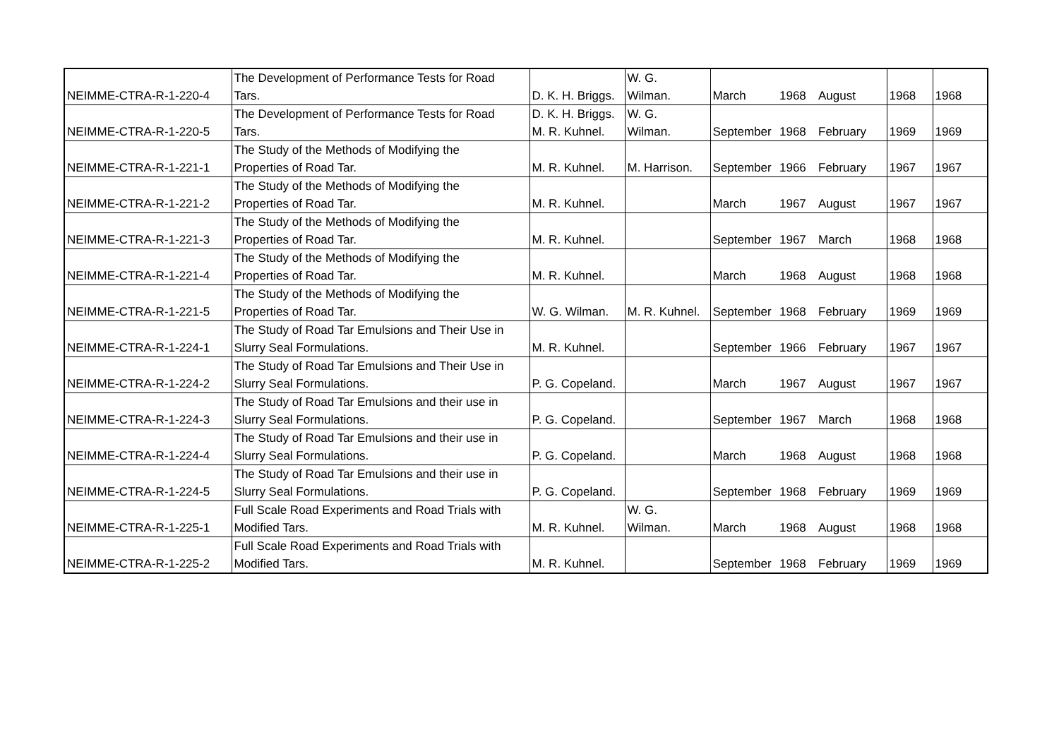| NEIMME-CTRA-R-1-220-4 | The Development of Performance Tests for Road Tars. | D. K. H. Briggs. | W. G. Wilman. | March | 1968 | August | 1968 | 1968 |
| NEIMME-CTRA-R-1-220-5 | The Development of Performance Tests for Road Tars. | D. K. H. Briggs. M. R. Kuhnel. | W. G. Wilman. | September | 1968 | February | 1969 | 1969 |
| NEIMME-CTRA-R-1-221-1 | The Study of the Methods of Modifying the Properties of Road Tar. | M. R. Kuhnel. | M. Harrison. | September | 1966 | February | 1967 | 1967 |
| NEIMME-CTRA-R-1-221-2 | The Study of the Methods of Modifying the Properties of Road Tar. | M. R. Kuhnel. | | March | 1967 | August | 1967 | 1967 |
| NEIMME-CTRA-R-1-221-3 | The Study of the Methods of Modifying the Properties of Road Tar. | M. R. Kuhnel. | | September | 1967 | March | 1968 | 1968 |
| NEIMME-CTRA-R-1-221-4 | The Study of the Methods of Modifying the Properties of Road Tar. | M. R. Kuhnel. | | March | 1968 | August | 1968 | 1968 |
| NEIMME-CTRA-R-1-221-5 | The Study of the Methods of Modifying the Properties of Road Tar. | W. G. Wilman. | M. R. Kuhnel. | September | 1968 | February | 1969 | 1969 |
| NEIMME-CTRA-R-1-224-1 | The Study of Road Tar Emulsions and Their Use in Slurry Seal Formulations. | M. R. Kuhnel. | | September | 1966 | February | 1967 | 1967 |
| NEIMME-CTRA-R-1-224-2 | The Study of Road Tar Emulsions and Their Use in Slurry Seal Formulations. | P. G. Copeland. | | March | 1967 | August | 1967 | 1967 |
| NEIMME-CTRA-R-1-224-3 | The Study of Road Tar Emulsions and their use in Slurry Seal Formulations. | P. G. Copeland. | | September | 1967 | March | 1968 | 1968 |
| NEIMME-CTRA-R-1-224-4 | The Study of Road Tar Emulsions and their use in Slurry Seal Formulations. | P. G. Copeland. | | March | 1968 | August | 1968 | 1968 |
| NEIMME-CTRA-R-1-224-5 | The Study of Road Tar Emulsions and their use in Slurry Seal Formulations. | P. G. Copeland. | | September | 1968 | February | 1969 | 1969 |
| NEIMME-CTRA-R-1-225-1 | Full Scale Road Experiments and Road Trials with Modified Tars. | M. R. Kuhnel. | W. G. Wilman. | March | 1968 | August | 1968 | 1968 |
| NEIMME-CTRA-R-1-225-2 | Full Scale Road Experiments and Road Trials with Modified Tars. | M. R. Kuhnel. | | September | 1968 | February | 1969 | 1969 |